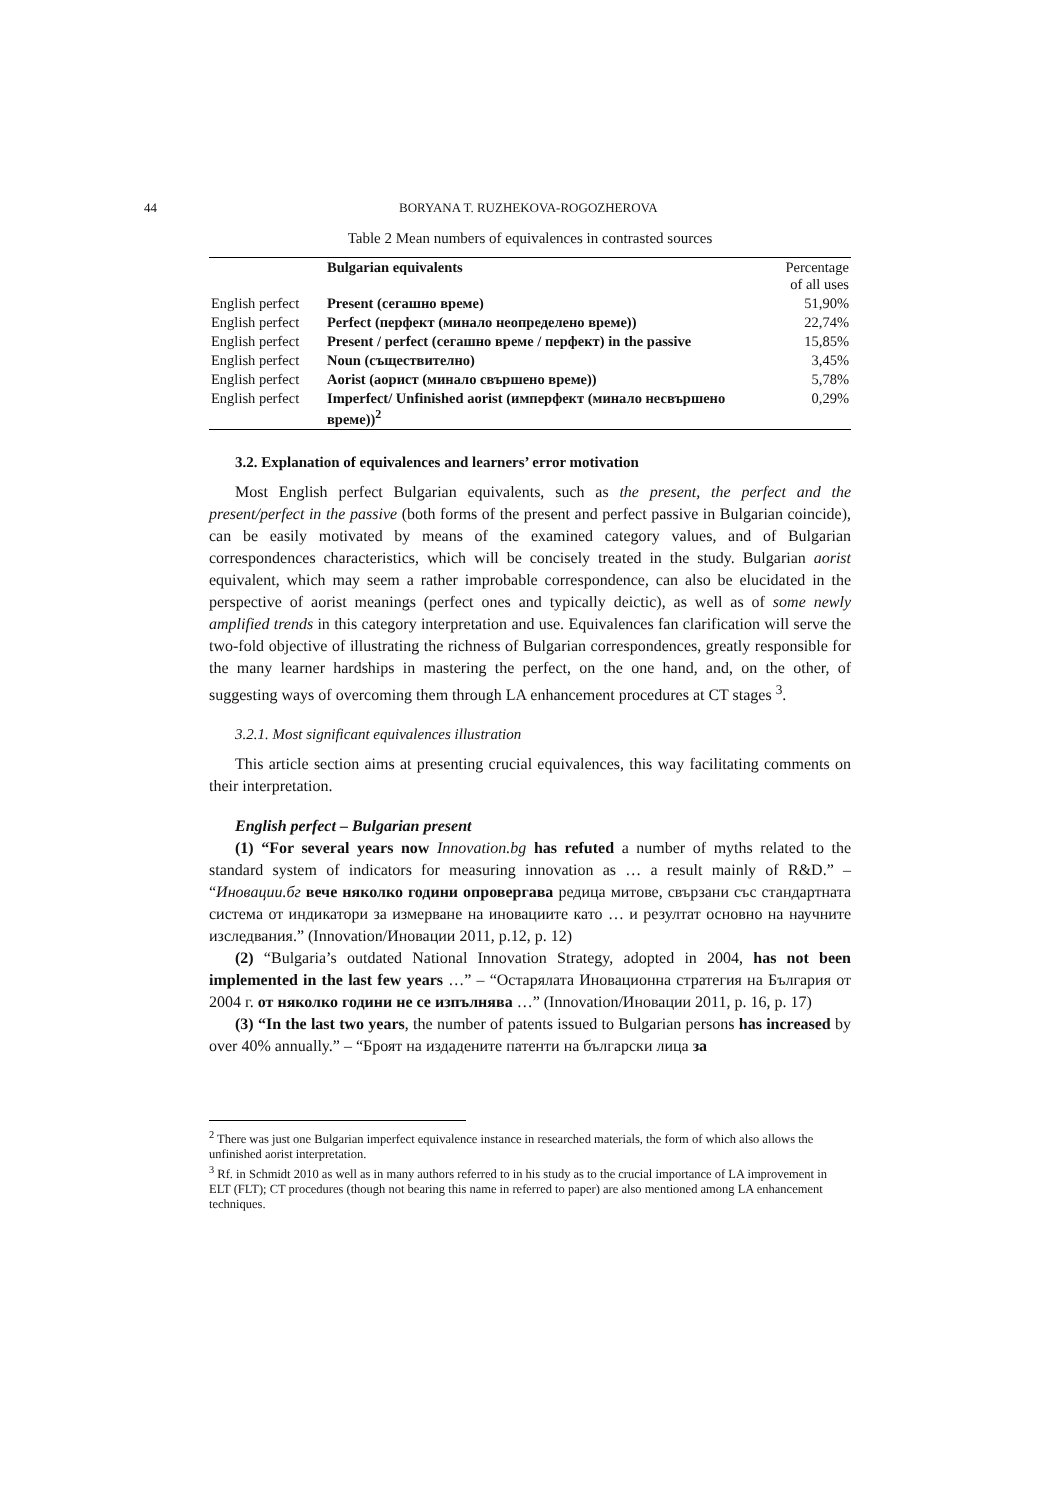44 BORYANA T. RUZHEKOVA-ROGOZHEROVA
Table 2 Mean numbers of equivalences in contrasted sources
| | Bulgarian equivalents | Percentage of all uses |
| --- | --- | --- |
| English perfect | Present (сегашно време) | 51,90% |
| English perfect | Perfect (перфект (минало неопределено време)) | 22,74% |
| English perfect | Present / perfect (сегашно време / перфект) in the passive | 15,85% |
| English perfect | Noun (съществително) | 3,45% |
| English perfect | Aorist (аорист (минало свършено време)) | 5,78% |
| English perfect | Imperfect/ Unfinished aorist (имперфект (минало несвършено време))<sup>2</sup> | 0,29% |
3.2. Explanation of equivalences and learners’ error motivation
Most English perfect Bulgarian equivalents, such as the present, the perfect and the present/perfect in the passive (both forms of the present and perfect passive in Bulgarian coincide), can be easily motivated by means of the examined category values, and of Bulgarian correspondences characteristics, which will be concisely treated in the study. Bulgarian aorist equivalent, which may seem a rather improbable correspondence, can also be elucidated in the perspective of aorist meanings (perfect ones and typically deictic), as well as of some newly amplified trends in this category interpretation and use. Equivalences fan clarification will serve the two-fold objective of illustrating the richness of Bulgarian correspondences, greatly responsible for the many learner hardships in mastering the perfect, on the one hand, and, on the other, of suggesting ways of overcoming them through LA enhancement procedures at CT stages <sup>3</sup>.
3.2.1. Most significant equivalences illustration
This article section aims at presenting crucial equivalences, this way facilitating comments on their interpretation.
English perfect – Bulgarian present
(1) “For several years now Innovation.bg has refuted a number of myths related to the standard system of indicators for measuring innovation as … a result mainly of R&D.” – “Иновации.бг вече няколко години опровергава редица митове, свързани със стандартната система от индикатори за измерване на иновациите като … и резултат основно на научните изследвания.” (Innovation/Иновации 2011, p.12, p. 12)
(2) “Bulgaria’s outdated National Innovation Strategy, adopted in 2004, has not been implemented in the last few years …” – “Остарялата Иновационна стратегия на България от 2004 г. от няколко години не се изпълнява …” (Innovation/Иновации 2011, p. 16, p. 17)
(3) “In the last two years, the number of patents issued to Bulgarian persons has increased by over 40% annually.” – “Броят на издадените патенти на български лица за
<sup>2</sup> There was just one Bulgarian imperfect equivalence instance in researched materials, the form of which also allows the unfinished aorist interpretation.
<sup>3</sup> Rf. in Schmidt 2010 as well as in many authors referred to in his study as to the crucial importance of LA improvement in ELT (FLT); CT procedures (though not bearing this name in referred to paper) are also mentioned among LA enhancement techniques.